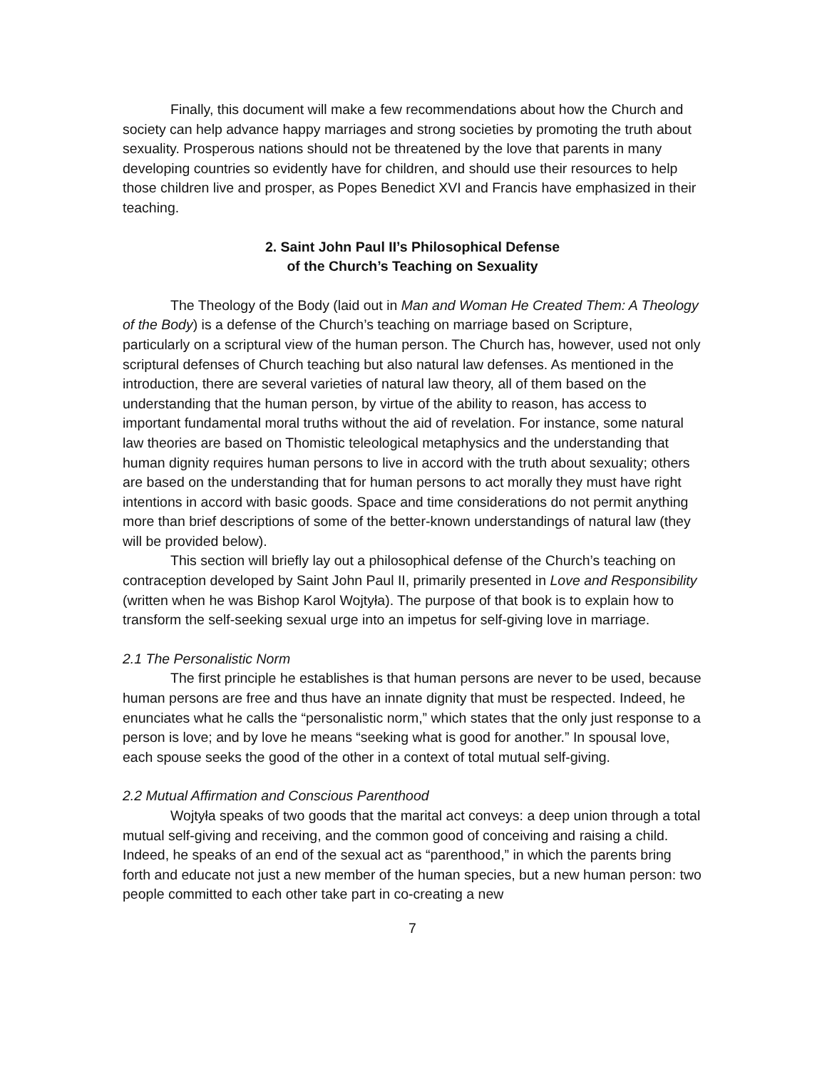Finally, this document will make a few recommendations about how the Church and society can help advance happy marriages and strong societies by promoting the truth about sexuality. Prosperous nations should not be threatened by the love that parents in many developing countries so evidently have for children, and should use their resources to help those children live and prosper, as Popes Benedict XVI and Francis have emphasized in their teaching.
2. Saint John Paul II’s Philosophical Defense
of the Church’s Teaching on Sexuality
The Theology of the Body (laid out in Man and Woman He Created Them: A Theology of the Body) is a defense of the Church’s teaching on marriage based on Scripture, particularly on a scriptural view of the human person. The Church has, however, used not only scriptural defenses of Church teaching but also natural law defenses. As mentioned in the introduction, there are several varieties of natural law theory, all of them based on the understanding that the human person, by virtue of the ability to reason, has access to important fundamental moral truths without the aid of revelation. For instance, some natural law theories are based on Thomistic teleological metaphysics and the understanding that human dignity requires human persons to live in accord with the truth about sexuality; others are based on the understanding that for human persons to act morally they must have right intentions in accord with basic goods. Space and time considerations do not permit anything more than brief descriptions of some of the better-known understandings of natural law (they will be provided below).
This section will briefly lay out a philosophical defense of the Church’s teaching on contraception developed by Saint John Paul II, primarily presented in Love and Responsibility (written when he was Bishop Karol Wojtyła). The purpose of that book is to explain how to transform the self-seeking sexual urge into an impetus for self-giving love in marriage.
2.1 The Personalistic Norm
The first principle he establishes is that human persons are never to be used, because human persons are free and thus have an innate dignity that must be respected. Indeed, he enunciates what he calls the “personalistic norm,” which states that the only just response to a person is love; and by love he means “seeking what is good for another.” In spousal love, each spouse seeks the good of the other in a context of total mutual self-giving.
2.2 Mutual Affirmation and Conscious Parenthood
Wojtyła speaks of two goods that the marital act conveys: a deep union through a total mutual self-giving and receiving, and the common good of conceiving and raising a child. Indeed, he speaks of an end of the sexual act as “parenthood,” in which the parents bring forth and educate not just a new member of the human species, but a new human person: two people committed to each other take part in co-creating a new
7